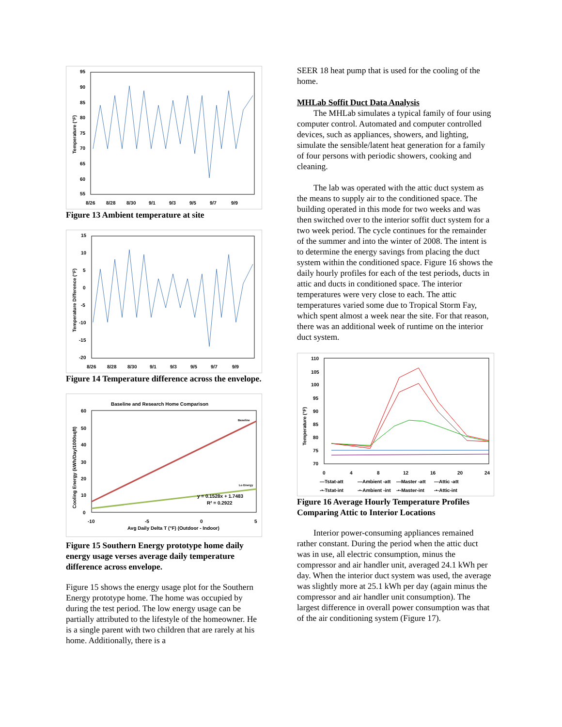95
90
85
80
75
70
65
60
55
8/26
8/28
8/30
9/1
9/3
9/5
9/7
9/9
Temperature (°F)
Figure 13 Ambient temperature at site
15
10
5
0
-5
-10
-15
-20
8/26
8/28
8/30
9/1
9/3
9/5
9/7
9/9
Temperature Difference (°F)
Figure 14 Temperature difference across the envelope.
Baseline and Research Home Comparison
60
50
40
30
20
10
0
-10
-5
0
5
Baseline
Lo Energy
y = 0.1528x + 1.7483
R² = 0.2922
Avg Daily Delta T (°F) (Outdoor - Indoor)
Cooling Energy (kWh/Day/1000sqft)
Figure 15 Southern Energy prototype home daily energy usage verses average daily temperature difference across envelope.
Figure 15 shows the energy usage plot for the Southern Energy prototype home. The home was occupied by during the test period. The low energy usage can be partially attributed to the lifestyle of the homeowner. He is a single parent with two children that are rarely at his home. Additionally, there is a
SEER 18 heat pump that is used for the cooling of the home.
MHLab Soffit Duct Data Analysis
The MHLab simulates a typical family of four using computer control. Automated and computer controlled devices, such as appliances, showers, and lighting, simulate the sensible/latent heat generation for a family of four persons with periodic showers, cooking and cleaning.
The lab was operated with the attic duct system as the means to supply air to the conditioned space. The building operated in this mode for two weeks and was then switched over to the interior soffit duct system for a two week period. The cycle continues for the remainder of the summer and into the winter of 2008. The intent is to determine the energy savings from placing the duct system within the conditioned space. Figure 16 shows the daily hourly profiles for each of the test periods, ducts in attic and ducts in conditioned space. The interior temperatures were very close to each. The attic temperatures varied some due to Tropical Storm Fay, which spent almost a week near the site. For that reason, there was an additional week of runtime on the interior duct system.
110
105
100
95
90
85
80
75
70
0
4
8
12
16
20
24
—Tstat-att
—Ambient -att
—Master -att
—Attic -att
-•-Tstat-int
-•-Ambient -int
-•-Master-int
-•-Attic-int
Temperature (°F)
Figure 16 Average Hourly Temperature Profiles Comparing Attic to Interior Locations
Interior power-consuming appliances remained rather constant. During the period when the attic duct was in use, all electric consumption, minus the compressor and air handler unit, averaged 24.1 kWh per day. When the interior duct system was used, the average was slightly more at 25.1 kWh per day (again minus the compressor and air handler unit consumption). The largest difference in overall power consumption was that of the air conditioning system (Figure 17).